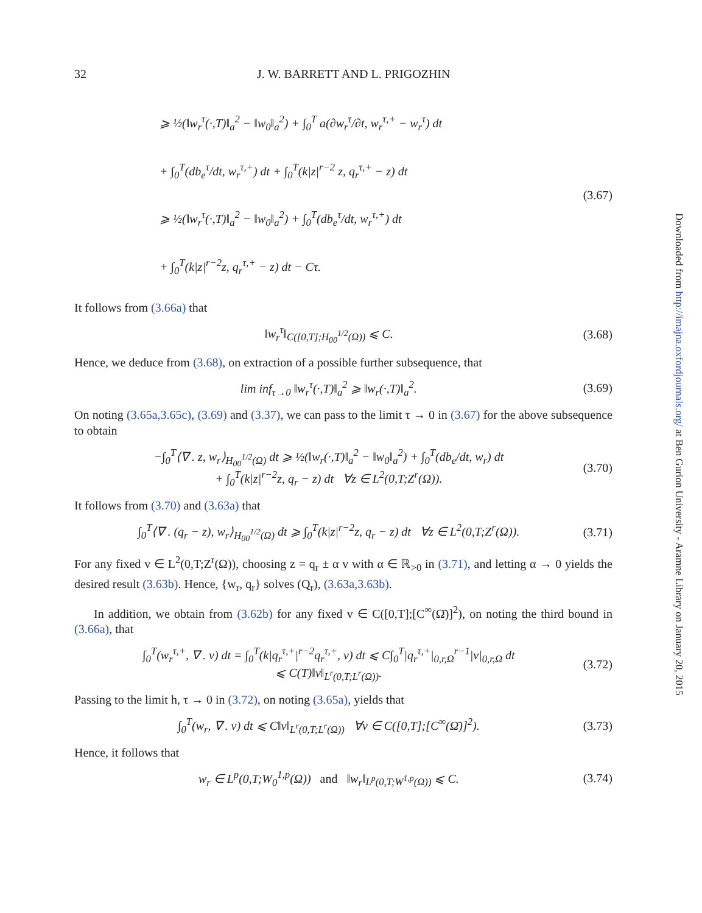Downloaded from http://imajna.oxfordjournals.org/ at Ben Gurion University - Aramne Library on January 20, 2015
32 J. W. BARRETT AND L. PRIGOZHIN
⩾ ½(‖w<sub>r</sub><sup>τ</sup>(·,T)‖<sub>a</sub><sup>2</sup> − ‖w<sub>0</sub>‖<sub>a</sub><sup>2</sup>) + ∫<sub>0</sub><sup>T</sup> a(∂w<sub>r</sub><sup>τ</sup>/∂t, w<sub>r</sub><sup>τ,+</sup> − w<sub>r</sub><sup>τ</sup>) dt
+ ∫<sub>0</sub><sup>T</sup>(db<sub>e</sub><sup>τ</sup>/dt, w<sub>r</sub><sup>τ,+</sup>) dt + ∫<sub>0</sub><sup>T</sup>(k|z|<sup>r−2</sup> z, q<sub>r</sub><sup>τ,+</sup> − z) dt
⩾ ½(‖w<sub>r</sub><sup>τ</sup>(·,T)‖<sub>a</sub><sup>2</sup> − ‖w<sub>0</sub>‖<sub>a</sub><sup>2</sup>) + ∫<sub>0</sub><sup>T</sup>(db<sub>e</sub><sup>τ</sup>/dt, w<sub>r</sub><sup>τ,+</sup>) dt
+ ∫<sub>0</sub><sup>T</sup>(k|z|<sup>r−2</sup>z, q<sub>r</sub><sup>τ,+</sup> − z) dt − Cτ.
(3.67)
It follows from (3.66a) that
‖w<sub>r</sub><sup>τ</sup>‖<sub>C([0,T];H<sub>00</sub><sup>1/2</sup>(Ω))</sub> ⩽ C. (3.68)
Hence, we deduce from (3.68), on extraction of a possible further subsequence, that
lim inf<sub>τ→0</sub> ‖w<sub>r</sub><sup>τ</sup>(·,T)‖<sub>a</sub><sup>2</sup> ⩾ ‖w<sub>r</sub>(·,T)‖<sub>a</sub><sup>2</sup>.
(3.69)
On noting (3.65a,3.65c), (3.69) and (3.37), we can pass to the limit τ → 0 in (3.67) for the above subsequence to obtain
−∫<sub>0</sub><sup>T</sup>⟨∇ . z, w<sub>r</sub>⟩<sub>H<sub>00</sub><sup>1/2</sup>(Ω)</sub> dt ⩾ ½(‖w<sub>r</sub>(·,T)‖<sub>a</sub><sup>2</sup> − ‖w<sub>0</sub>‖<sub>a</sub><sup>2</sup>) + ∫<sub>0</sub><sup>T</sup>(db<sub>e</sub>/dt, w<sub>r</sub>) dt
+ ∫<sub>0</sub><sup>T</sup>(k|z|<sup>r−2</sup>z, q<sub>r</sub> − z) dt ∀z ∈ L<sup>2</sup>(0,T;Z<sup>r</sup>(Ω)).
(3.70)
It follows from (3.70) and (3.63a) that
∫<sub>0</sub><sup>T</sup>⟨∇ . (q<sub>r</sub> − z), w<sub>r</sub>⟩<sub>H<sub>00</sub><sup>1/2</sup>(Ω)</sub> dt ⩾ ∫<sub>0</sub><sup>T</sup>(k|z|<sup>r−2</sup>z, q<sub>r</sub> − z) dt ∀z ∈ L<sup>2</sup>(0,T;Z<sup>r</sup>(Ω)).
(3.71)
For any fixed v ∈ L<sup>2</sup>(0,T;Z<sup>r</sup>(Ω)), choosing z = q<sub>r</sub> ± α v with α ∈ ℝ<sub>>0</sub> in (3.71), and letting α → 0 yields the desired result (3.63b). Hence, {w<sub>r</sub>, q<sub>r</sub>} solves (Q<sub>r</sub>), (3.63a,3.63b).
In addition, we obtain from (3.62b) for any fixed v ∈ C([0,T];[C<sup>∞</sup>(Ω̄)]<sup>2</sup>), on noting the third bound in (3.66a), that
∫<sub>0</sub><sup>T</sup>(w<sub>r</sub><sup>τ,+</sup>, ∇ . v) dt = ∫<sub>0</sub><sup>T</sup>(k|q<sub>r</sub><sup>τ,+</sup>|<sup>r−2</sup>q<sub>r</sub><sup>τ,+</sup>, v) dt ⩽ C∫<sub>0</sub><sup>T</sup>|q<sub>r</sub><sup>τ,+</sup>|<sub>0,r,Ω</sub><sup>r−1</sup>|v|<sub>0,r,Ω</sub> dt
⩽ C(T)‖v‖<sub>L<sup>r</sup>(0,T;L<sup>r</sup>(Ω))</sub>.
(3.72)
Passing to the limit h, τ → 0 in (3.72), on noting (3.65a), yields that
∫<sub>0</sub><sup>T</sup>(w<sub>r</sub>, ∇ . v) dt ⩽ C‖v‖<sub>L<sup>r</sup>(0,T;L<sup>r</sup>(Ω))</sub> ∀v ∈ C([0,T];[C<sup>∞</sup>(Ω̄)]<sup>2</sup>).
(3.73)
Hence, it follows that
w<sub>r</sub> ∈ L<sup>p</sup>(0,T;W<sub>0</sub><sup>1,p</sup>(Ω)) and ‖w<sub>r</sub>‖<sub>L<sup>p</sup>(0,T;W<sup>1,p</sup>(Ω))</sub> ⩽ C.
(3.74)